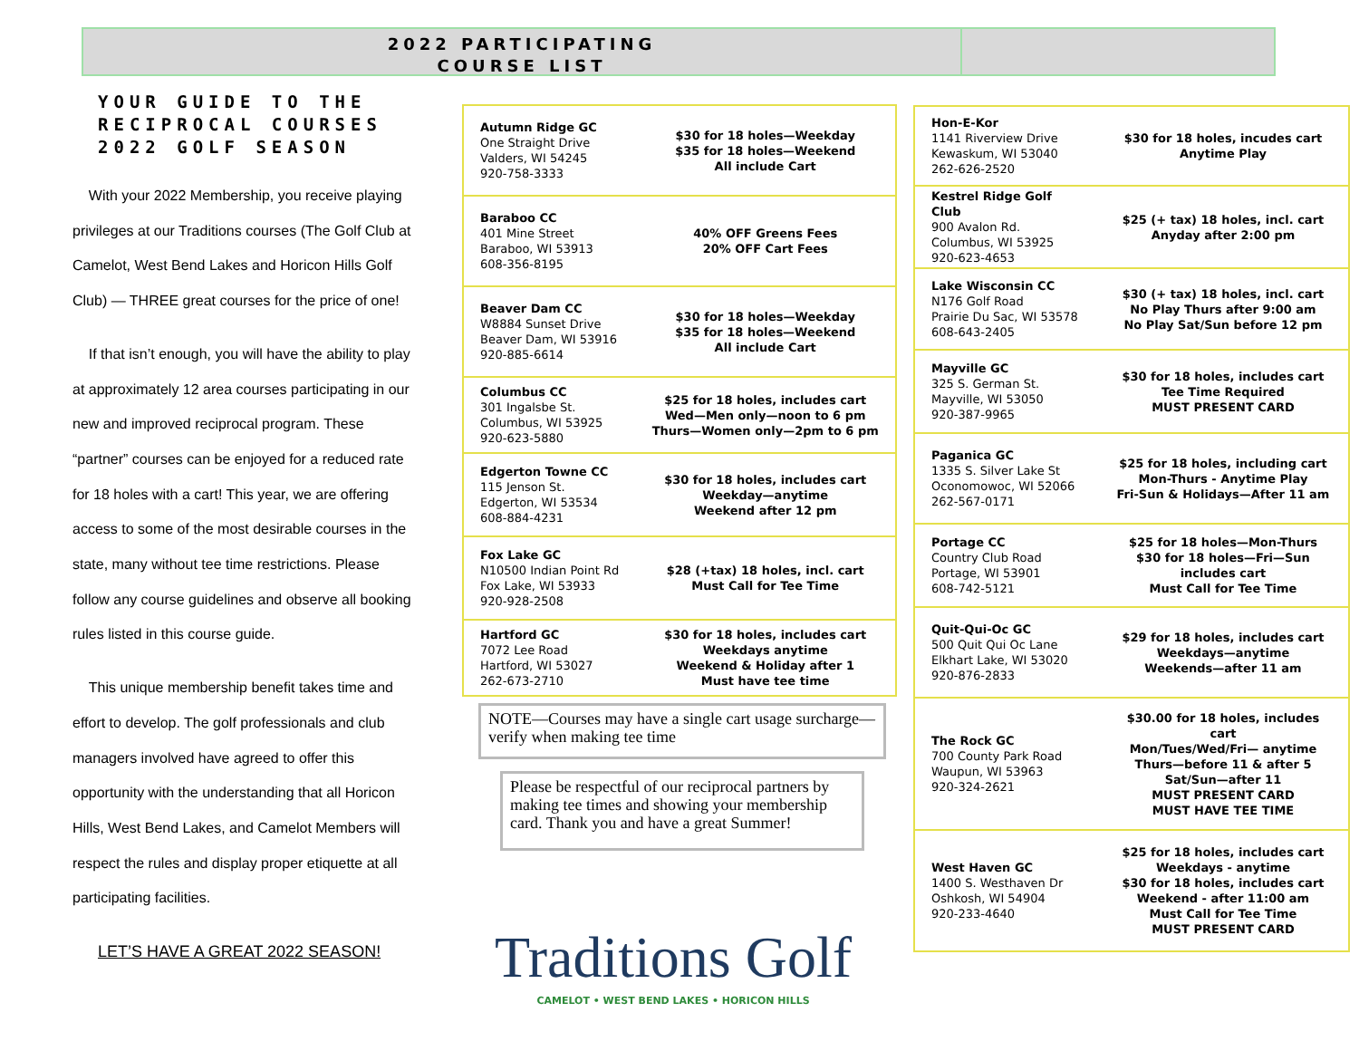2022 PARTICIPATING
COURSE LIST
YOUR GUIDE TO THE RECIPROCAL COURSES 2022 GOLF SEASON
With your 2022 Membership, you receive playing privileges at our Traditions courses (The Golf Club at Camelot, West Bend Lakes and Horicon Hills Golf Club) — THREE great courses for the price of one!
If that isn’t enough, you will have the ability to play at approximately 12 area courses participating in our new and improved reciprocal program. These “partner” courses can be enjoyed for a reduced rate for 18 holes with a cart! This year, we are offering access to some of the most desirable courses in the state, many without tee time restrictions. Please follow any course guidelines and observe all booking rules listed in this course guide.
This unique membership benefit takes time and effort to develop. The golf professionals and club managers involved have agreed to offer this opportunity with the understanding that all Horicon Hills, West Bend Lakes, and Camelot Members will respect the rules and display proper etiquette at all participating facilities.
LET’S HAVE A GREAT 2022 SEASON!
| Autumn Ridge GC One Straight Drive Valders, WI 54245 920-758-3333 | $30 for 18 holes—Weekday $35 for 18 holes—Weekend All include Cart |
| Baraboo CC 401 Mine Street Baraboo, WI 53913 608-356-8195 | 40% OFF Greens Fees 20% OFF Cart Fees |
| Beaver Dam CC W8884 Sunset Drive Beaver Dam, WI 53916 920-885-6614 | $30 for 18 holes—Weekday $35 for 18 holes—Weekend All include Cart |
| Columbus CC 301 Ingalsbe St. Columbus, WI 53925 920-623-5880 | $25 for 18 holes, includes cart Wed—Men only—noon to 6 pm Thurs—Women only—2pm to 6 pm |
| Edgerton Towne CC 115 Jenson St. Edgerton, WI 53534 608-884-4231 | $30 for 18 holes, includes cart Weekday—anytime Weekend after 12 pm |
| Fox Lake GC N10500 Indian Point Rd Fox Lake, WI 53933 920-928-2508 | $28 (+tax) 18 holes, incl. cart Must Call for Tee Time |
| Hartford GC 7072 Lee Road Hartford, WI 53027 262-673-2710 | $30 for 18 holes, includes cart Weekdays anytime Weekend & Holiday after 1 Must have tee time |
NOTE—Courses may have a single cart usage surcharge—verify when making tee time
Please be respectful of our reciprocal partners by making tee times and showing your membership card. Thank you and have a great Summer!
Traditions Golf
CAMELOT • WEST BEND LAKES • HORICON HILLS
| Hon-E-Kor 1141 Riverview Drive Kewaskum, WI 53040 262-626-2520 | $30 for 18 holes, incudes cart Anytime Play |
| Kestrel Ridge Golf Club 900 Avalon Rd. Columbus, WI 53925 920-623-4653 | $25 (+ tax) 18 holes, incl. cart Anyday after 2:00 pm |
| Lake Wisconsin CC N176 Golf Road Prairie Du Sac, WI 53578 608-643-2405 | $30 (+ tax) 18 holes, incl. cart No Play Thurs after 9:00 am No Play Sat/Sun before 12 pm |
| Mayville GC 325 S. German St. Mayville, WI 53050 920-387-9965 | $30 for 18 holes, includes cart Tee Time Required MUST PRESENT CARD |
| Paganica GC 1335 S. Silver Lake St Oconomowoc, WI 52066 262-567-0171 | $25 for 18 holes, including cart Mon-Thurs - Anytime Play Fri-Sun & Holidays—After 11 am |
| Portage CC Country Club Road Portage, WI 53901 608-742-5121 | $25 for 18 holes—Mon-Thurs $30 for 18 holes—Fri—Sun includes cart Must Call for Tee Time |
| Quit-Qui-Oc GC 500 Quit Qui Oc Lane Elkhart Lake, WI 53020 920-876-2833 | $29 for 18 holes, includes cart Weekdays—anytime Weekends—after 11 am |
| The Rock GC 700 County Park Road Waupun, WI 53963 920-324-2621 | $30.00 for 18 holes, includes cart Mon/Tues/Wed/Fri— anytime Thurs—before 11 & after 5 Sat/Sun—after 11 MUST PRESENT CARD MUST HAVE TEE TIME |
| West Haven GC 1400 S. Westhaven Dr Oshkosh, WI 54904 920-233-4640 | $25 for 18 holes, includes cart Weekdays - anytime $30 for 18 holes, includes cart Weekend - after 11:00 am Must Call for Tee Time MUST PRESENT CARD |